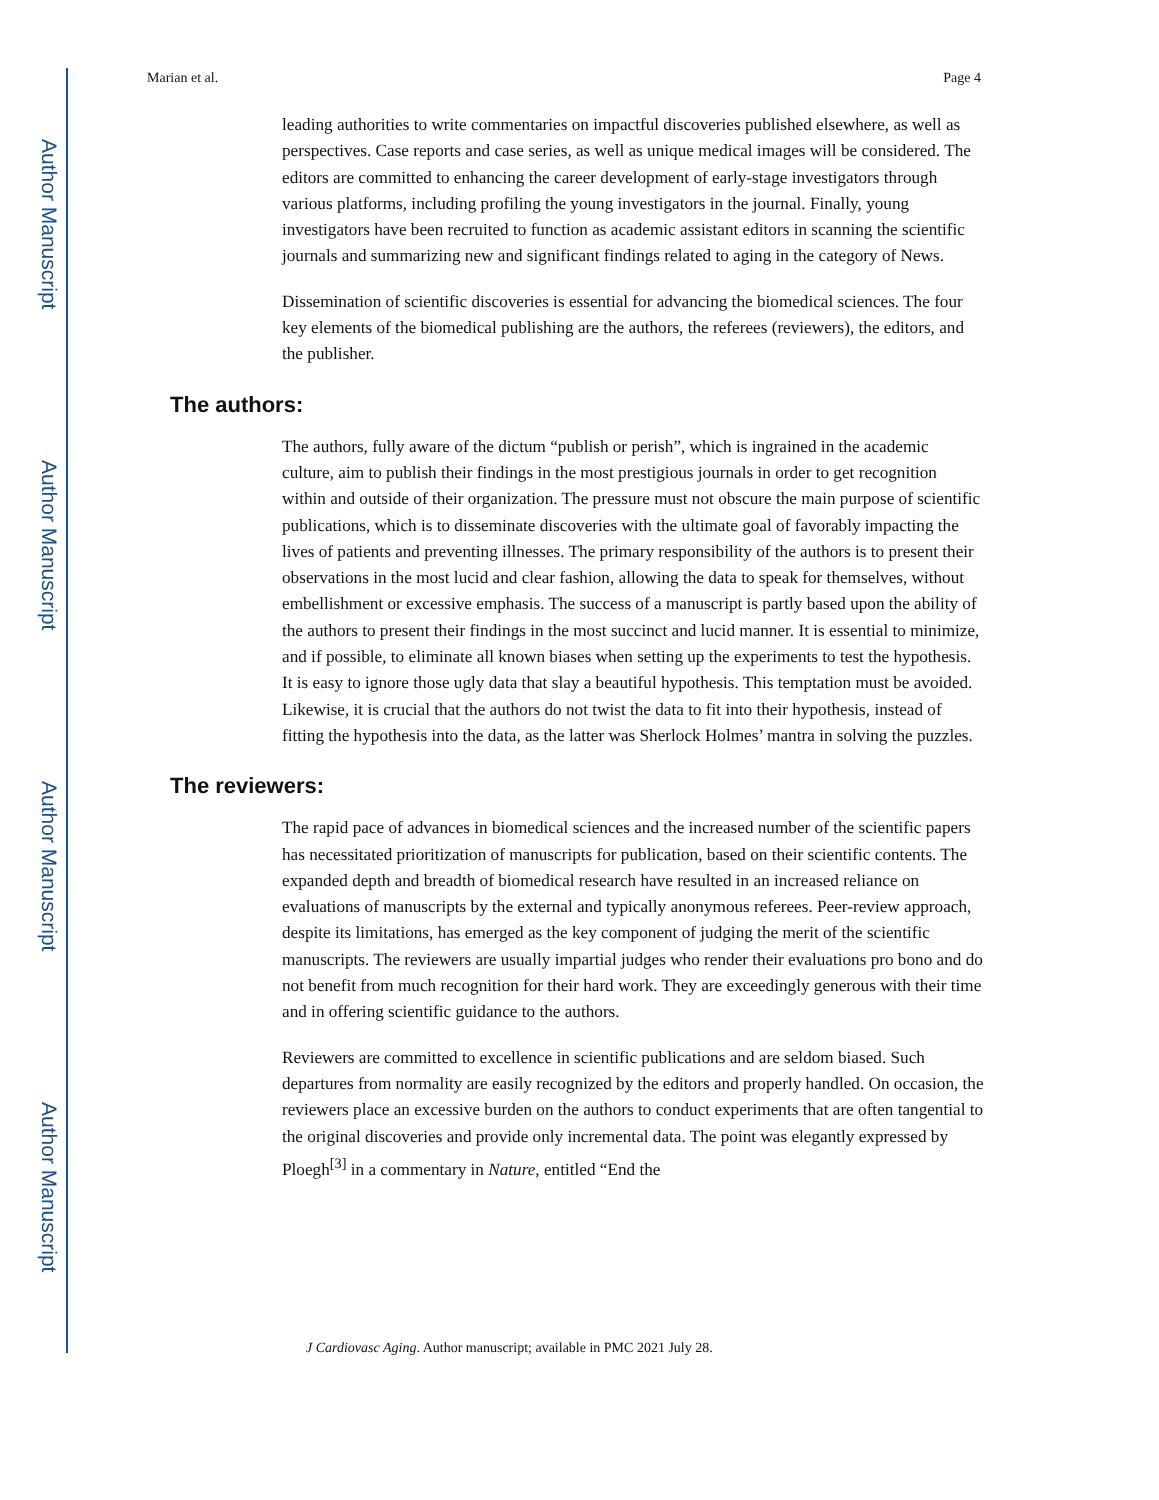Author Manuscript
Author Manuscript
Author Manuscript
Author Manuscript
Marian et al. Page 4
leading authorities to write commentaries on impactful discoveries published elsewhere, as well as perspectives. Case reports and case series, as well as unique medical images will be considered. The editors are committed to enhancing the career development of early-stage investigators through various platforms, including profiling the young investigators in the journal. Finally, young investigators have been recruited to function as academic assistant editors in scanning the scientific journals and summarizing new and significant findings related to aging in the category of News.
Dissemination of scientific discoveries is essential for advancing the biomedical sciences. The four key elements of the biomedical publishing are the authors, the referees (reviewers), the editors, and the publisher.
The authors:
The authors, fully aware of the dictum “publish or perish”, which is ingrained in the academic culture, aim to publish their findings in the most prestigious journals in order to get recognition within and outside of their organization. The pressure must not obscure the main purpose of scientific publications, which is to disseminate discoveries with the ultimate goal of favorably impacting the lives of patients and preventing illnesses. The primary responsibility of the authors is to present their observations in the most lucid and clear fashion, allowing the data to speak for themselves, without embellishment or excessive emphasis. The success of a manuscript is partly based upon the ability of the authors to present their findings in the most succinct and lucid manner. It is essential to minimize, and if possible, to eliminate all known biases when setting up the experiments to test the hypothesis. It is easy to ignore those ugly data that slay a beautiful hypothesis. This temptation must be avoided. Likewise, it is crucial that the authors do not twist the data to fit into their hypothesis, instead of fitting the hypothesis into the data, as the latter was Sherlock Holmes’ mantra in solving the puzzles.
The reviewers:
The rapid pace of advances in biomedical sciences and the increased number of the scientific papers has necessitated prioritization of manuscripts for publication, based on their scientific contents. The expanded depth and breadth of biomedical research have resulted in an increased reliance on evaluations of manuscripts by the external and typically anonymous referees. Peer-review approach, despite its limitations, has emerged as the key component of judging the merit of the scientific manuscripts. The reviewers are usually impartial judges who render their evaluations pro bono and do not benefit from much recognition for their hard work. They are exceedingly generous with their time and in offering scientific guidance to the authors.
Reviewers are committed to excellence in scientific publications and are seldom biased. Such departures from normality are easily recognized by the editors and properly handled. On occasion, the reviewers place an excessive burden on the authors to conduct experiments that are often tangential to the original discoveries and provide only incremental data. The point was elegantly expressed by Ploegh<sup>[3]</sup> in a commentary in Nature, entitled “End the
J Cardiovasc Aging. Author manuscript; available in PMC 2021 July 28.